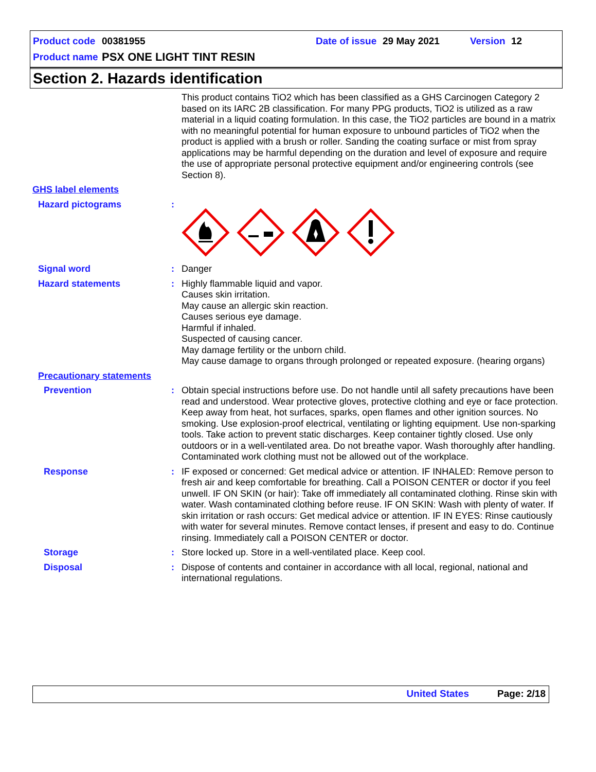Product code 00381955 Date of issue 29 May 2021 Version 12
Product name PSX ONE LIGHT TINT RESIN
Section 2. Hazards identification
This product contains TiO2 which has been classified as a GHS Carcinogen Category 2 based on its IARC 2B classification. For many PPG products, TiO2 is utilized as a raw material in a liquid coating formulation. In this case, the TiO2 particles are bound in a matrix with no meaningful potential for human exposure to unbound particles of TiO2 when the product is applied with a brush or roller. Sanding the coating surface or mist from spray applications may be harmful depending on the duration and level of exposure and require the use of appropriate personal protective equipment and/or engineering controls (see Section 8).
GHS label elements
Hazard pictograms :
Signal word : Danger
Hazard statements : Highly flammable liquid and vapor.
Causes skin irritation.
May cause an allergic skin reaction.
Causes serious eye damage.
Harmful if inhaled.
Suspected of causing cancer.
May damage fertility or the unborn child.
May cause damage to organs through prolonged or repeated exposure. (hearing organs)
Precautionary statements
Prevention : Obtain special instructions before use. Do not handle until all safety precautions have been read and understood. Wear protective gloves, protective clothing and eye or face protection. Keep away from heat, hot surfaces, sparks, open flames and other ignition sources. No smoking. Use explosion-proof electrical, ventilating or lighting equipment. Use non-sparking tools. Take action to prevent static discharges. Keep container tightly closed. Use only outdoors or in a well-ventilated area. Do not breathe vapor. Wash thoroughly after handling. Contaminated work clothing must not be allowed out of the workplace.
Response : IF exposed or concerned: Get medical advice or attention. IF INHALED: Remove person to fresh air and keep comfortable for breathing. Call a POISON CENTER or doctor if you feel unwell. IF ON SKIN (or hair): Take off immediately all contaminated clothing. Rinse skin with water. Wash contaminated clothing before reuse. IF ON SKIN: Wash with plenty of water. If skin irritation or rash occurs: Get medical advice or attention. IF IN EYES: Rinse cautiously with water for several minutes. Remove contact lenses, if present and easy to do. Continue rinsing. Immediately call a POISON CENTER or doctor.
Storage : Store locked up. Store in a well-ventilated place. Keep cool.
Disposal : Dispose of contents and container in accordance with all local, regional, national and international regulations.
United States Page: 2/18